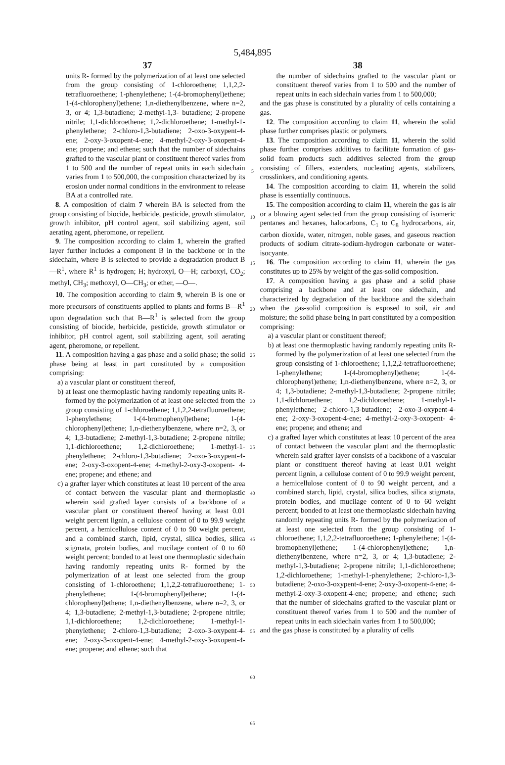5,484,895
37
units R- formed by the polymerization of at least one selected from the group consisting of 1-chloroethene; 1,1,2,2-tetrafluoroethene; 1-phenylethene; 1-(4-bromophenyl)ethene; 1-(4-chlorophenyl)ethene; 1,n-diethenylbenzene, where n=2, 3, or 4; 1,3-butadiene; 2-methyl-1,3- butadiene; 2-propene nitrile; 1,1-dichloroethene; 1,2-dichloroethene; 1-methyl-1-phenylethene; 2-chloro-1,3-butadiene; 2-oxo-3-oxypent-4-ene; 2-oxy-3-oxopent-4-ene; 4-methyl-2-oxy-3-oxopent-4-ene; propene; and ethene; such that the number of sidechains grafted to the vascular plant or constituent thereof varies from 1 to 500 and the number of repeat units in each sidechain varies from 1 to 500,000, the composition characterized by its erosion under normal conditions in the environment to release BA at a controlled rate.
8. A composition of claim 7 wherein BA is selected from the group consisting of biocide, herbicide, pesticide, growth stimulator, growth inhibitor, pH control agent, soil stabilizing agent, soil aerating agent, pheromone, or repellent.
9. The composition according to claim 1, wherein the grafted layer further includes a component B in the backbone or in the sidechain, where B is selected to provide a degradation product B—R<sup>1</sup>, where R<sup>1</sup> is hydrogen; H; hydroxyl, O—H; carboxyl, CO<sub>2</sub>; methyl, CH<sub>3</sub>; methoxyl, O—CH<sub>3</sub>; or ether, —O—.
10. The composition according to claim 9, wherein B is one or more precursors of constituents applied to plants and forms B—R<sup>1</sup> upon degradation such that B—R<sup>1</sup> is selected from the group consisting of biocide, herbicide, pesticide, growth stimulator or inhibitor, pH control agent, soil stabilizing agent, soil aerating agent, pheromone, or repellent.
11. A composition having a gas phase and a solid phase; the solid phase being at least in part constituted by a composition comprising:
a) a vascular plant or constituent thereof,
b) at least one thermoplastic having randomly repeating units R- formed by the polymerization of at least one selected from the group consisting of 1-chloroethene; 1,1,2,2-tetrafluoroethene; 1-phenylethene; 1-(4-bromophenyl)ethene; 1-(4-chlorophenyl)ethene; 1,n-diethenylbenzene, where n=2, 3, or 4; 1,3-butadiene; 2-methyl-1,3-butadiene; 2-propene nitrile; 1,1-dichloroethene; 1,2-dichloroethene; 1-methyl-1-phenylethene; 2-chloro-1,3-butadiene; 2-oxo-3-oxypent-4-ene; 2-oxy-3-oxopent-4-ene; 4-methyl-2-oxy-3-oxopent- 4-ene; propene; and ethene; and
c) a grafter layer which constitutes at least 10 percent of the area of contact between the vascular plant and thermoplastic wherein said grafted layer consists of a backbone of a vascular plant or constituent thereof having at least 0.01 weight percent lignin, a cellulose content of 0 to 99.9 weight percent, a hemicellulose content of 0 to 90 weight percent, and a combined starch, lipid, crystal, silica bodies, silica stigmata, protein bodies, and mucilage content of 0 to 60 weight percent; bonded to at least one thermoplastic sidechain having randomly repeating units R- formed by the polymerization of at least one selected from the group consisting of 1-chloroethene; 1,1,2,2-tetrafluoroethene; 1-phenylethene; 1-(4-bromophenyl)ethene; 1-(4-chlorophenyl)ethene; 1,n-diethenylbenzene, where n=2, 3, or 4; 1,3-butadiene; 2-methyl-1,3-butadiene; 2-propene nitrile; 1,1-dichloroethene; 1,2-dichloroethene; 1-methyl-1-phenylethene; 2-chloro-1,3-butadiene; 2-oxo-3-oxypent-4-ene; 2-oxy-3-oxopent-4-ene; 4-methyl-2-oxy-3-oxopent-4-ene; propene; and ethene; such that
5
10
15
20
25
30
35
40
45
50
55
60
65
38
the number of sidechains grafted to the vascular plant or constituent thereof varies from 1 to 500 and the number of repeat units in each sidechain varies from 1 to 500,000;
and the gas phase is constituted by a plurality of cells containing a gas.
12. The composition according to claim 11, wherein the solid phase further comprises plastic or polymers.
13. The composition according to claim 11, wherein the solid phase further comprises additives to facilitate formation of gas-solid foam products such additives selected from the group consisting of fillers, extenders, nucleating agents, stabilizers, crosslinkers, and conditioning agents.
14. The composition according to claim 11, wherein the solid phase is essentially continuous.
15. The composition according to claim 11, wherein the gas is air or a blowing agent selected from the group consisting of isomeric pentanes and hexanes, halocarbons, C<sub>1</sub> to C<sub>8</sub> hydrocarbons, air, carbon dioxide, water, nitrogen, noble gases, and gaseous reaction products of sodium citrate-sodium-hydrogen carbonate or water-isocyante.
16. The composition according to claim 11, wherein the gas constitutes up to 25% by weight of the gas-solid composition.
17. A composition having a gas phase and a solid phase comprising a backbone and at least one sidechain, and characterized by degradation of the backbone and the sidechain when the gas-solid composition is exposed to soil, air and moisture; the solid phase being in part constituted by a composition comprising:
a) a vascular plant or constituent thereof;
b) at least one thermoplastic having randomly repeating units R- formed by the polymerization of at least one selected from the group consisting of 1-chloroethene; 1,1,2,2-tetrafluoroethene; 1-phenylethene; 1-(4-bromophenyl)ethene; 1-(4-chlorophenyl)ethene; 1,n-diethenylbenzene, where n=2, 3, or 4; 1,3-butadiene; 2-methyl-1,3-butadiene; 2-propene nitrile; 1,1-dichloroethene; 1,2-dichloroethene; 1-methyl-1-phenylethene; 2-chloro-1,3-butadiene; 2-oxo-3-oxypent-4-ene; 2-oxy-3-oxopent-4-ene; 4-methyl-2-oxy-3-oxopent- 4-ene; propene; and ethene; and
c) a grafted layer which constitutes at least 10 percent of the area of contact between the vascular plant and the thermoplastic wherein said grafter layer consists of a backbone of a vascular plant or constituent thereof having at least 0.01 weight percent lignin, a cellulose content of 0 to 99.9 weight percent, a hemicellulose content of 0 to 90 weight percent, and a combined starch, lipid, crystal, silica bodies, silica stigmata, protein bodies, and mucilage content of 0 to 60 weight percent; bonded to at least one thermoplastic sidechain having randomly repeating units R- formed by the polymerization of at least one selected from the group consisting of 1-chloroethene; 1,1,2,2-tetrafluoroethene; 1-phenylethene; 1-(4-bromophenyl)ethene; 1-(4-chlorophenyl)ethene; 1,n-diethenylbenzene, where n=2, 3, or 4; 1,3-butadiene; 2-methyl-1,3-butadiene; 2-propene nitrile; 1,1-dichloroethene; 1,2-dichloroethene; 1-methyl-1-phenylethene; 2-chloro-1,3-butadiene; 2-oxo-3-oxypent-4-ene; 2-oxy-3-oxopent-4-ene; 4-methyl-2-oxy-3-oxopent-4-ene; propene; and ethene; such that the number of sidechains grafted to the vascular plant or constituent thereof varies from 1 to 500 and the number of repeat units in each sidechain varies from 1 to 500,000;
and the gas phase is constituted by a plurality of cells